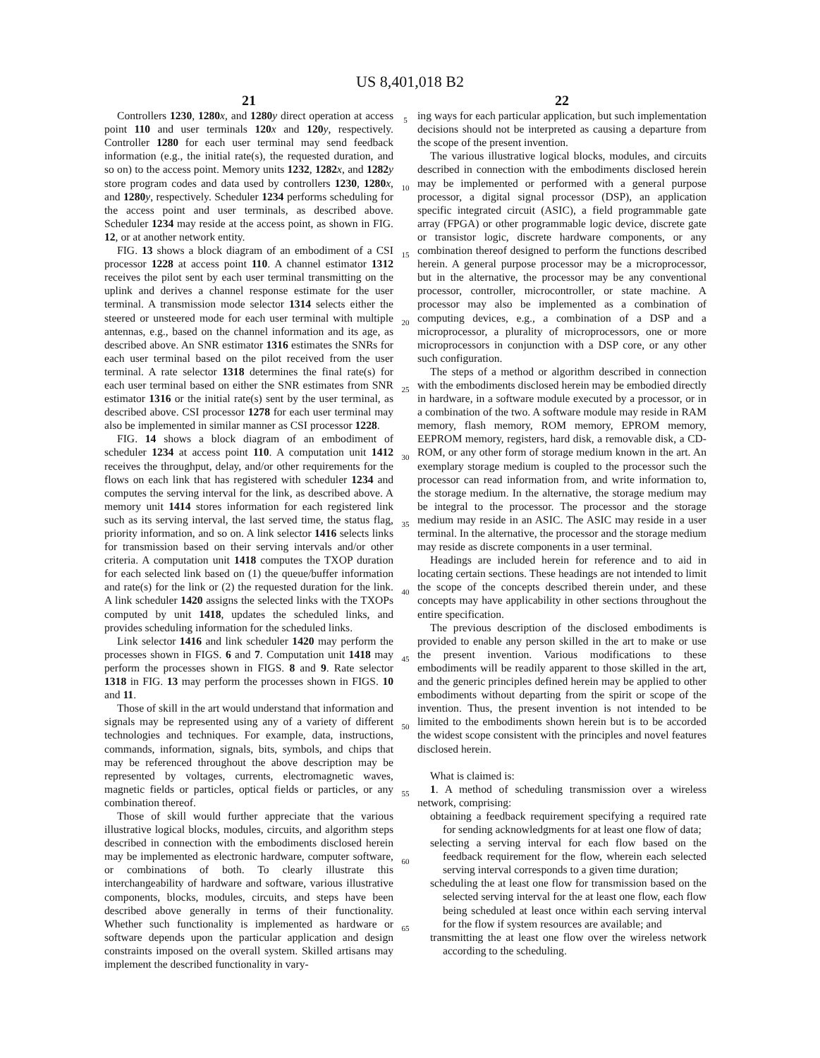US 8,401,018 B2
21
Controllers 1230, 1280 x, and 1280 y direct operation at access point 110 and user terminals 120 x and 120 y, respectively. Controller 1280 for each user terminal may send feedback information (e.g., the initial rate(s), the requested duration, and so on) to the access point. Memory units 1232, 1282 x, and 1282 y store program codes and data used by controllers 1230, 1280 x, and 1280 y, respectively. Scheduler 1234 performs scheduling for the access point and user terminals, as described above. Scheduler 1234 may reside at the access point, as shown in FIG. 12, or at another network entity.
FIG. 13 shows a block diagram of an embodiment of a CSI processor 1228 at access point 110. A channel estimator 1312 receives the pilot sent by each user terminal transmitting on the uplink and derives a channel response estimate for the user terminal. A transmission mode selector 1314 selects either the steered or unsteered mode for each user terminal with multiple antennas, e.g., based on the channel information and its age, as described above. An SNR estimator 1316 estimates the SNRs for each user terminal based on the pilot received from the user terminal. A rate selector 1318 determines the final rate(s) for each user terminal based on either the SNR estimates from SNR estimator 1316 or the initial rate(s) sent by the user terminal, as described above. CSI processor 1278 for each user terminal may also be implemented in similar manner as CSI processor 1228.
FIG. 14 shows a block diagram of an embodiment of scheduler 1234 at access point 110. A computation unit 1412 receives the throughput, delay, and/or other requirements for the flows on each link that has registered with scheduler 1234 and computes the serving interval for the link, as described above. A memory unit 1414 stores information for each registered link such as its serving interval, the last served time, the status flag, priority information, and so on. A link selector 1416 selects links for transmission based on their serving intervals and/or other criteria. A computation unit 1418 computes the TXOP duration for each selected link based on (1) the queue/buffer information and rate(s) for the link or (2) the requested duration for the link. A link scheduler 1420 assigns the selected links with the TXOPs computed by unit 1418, updates the scheduled links, and provides scheduling information for the scheduled links.
Link selector 1416 and link scheduler 1420 may perform the processes shown in FIGS. 6 and 7. Computation unit 1418 may perform the processes shown in FIGS. 8 and 9. Rate selector 1318 in FIG. 13 may perform the processes shown in FIGS. 10 and 11.
Those of skill in the art would understand that information and signals may be represented using any of a variety of different technologies and techniques. For example, data, instructions, commands, information, signals, bits, symbols, and chips that may be referenced throughout the above description may be represented by voltages, currents, electromagnetic waves, magnetic fields or particles, optical fields or particles, or any combination thereof.
Those of skill would further appreciate that the various illustrative logical blocks, modules, circuits, and algorithm steps described in connection with the embodiments disclosed herein may be implemented as electronic hardware, computer software, or combinations of both. To clearly illustrate this interchangeability of hardware and software, various illustrative components, blocks, modules, circuits, and steps have been described above generally in terms of their functionality. Whether such functionality is implemented as hardware or software depends upon the particular application and design constraints imposed on the overall system. Skilled artisans may implement the described functionality in vary-
5
10
15
20
25
30
35
40
45
50
55
60
65
22
ing ways for each particular application, but such implementation decisions should not be interpreted as causing a departure from the scope of the present invention.
The various illustrative logical blocks, modules, and circuits described in connection with the embodiments disclosed herein may be implemented or performed with a general purpose processor, a digital signal processor (DSP), an application specific integrated circuit (ASIC), a field programmable gate array (FPGA) or other programmable logic device, discrete gate or transistor logic, discrete hardware components, or any combination thereof designed to perform the functions described herein. A general purpose processor may be a microprocessor, but in the alternative, the processor may be any conventional processor, controller, microcontroller, or state machine. A processor may also be implemented as a combination of computing devices, e.g., a combination of a DSP and a microprocessor, a plurality of microprocessors, one or more microprocessors in conjunction with a DSP core, or any other such configuration.
The steps of a method or algorithm described in connection with the embodiments disclosed herein may be embodied directly in hardware, in a software module executed by a processor, or in a combination of the two. A software module may reside in RAM memory, flash memory, ROM memory, EPROM memory, EEPROM memory, registers, hard disk, a removable disk, a CD-ROM, or any other form of storage medium known in the art. An exemplary storage medium is coupled to the processor such the processor can read information from, and write information to, the storage medium. In the alternative, the storage medium may be integral to the processor. The processor and the storage medium may reside in an ASIC. The ASIC may reside in a user terminal. In the alternative, the processor and the storage medium may reside as discrete components in a user terminal.
Headings are included herein for reference and to aid in locating certain sections. These headings are not intended to limit the scope of the concepts described therein under, and these concepts may have applicability in other sections throughout the entire specification.
The previous description of the disclosed embodiments is provided to enable any person skilled in the art to make or use the present invention. Various modifications to these embodiments will be readily apparent to those skilled in the art, and the generic principles defined herein may be applied to other embodiments without departing from the spirit or scope of the invention. Thus, the present invention is not intended to be limited to the embodiments shown herein but is to be accorded the widest scope consistent with the principles and novel features disclosed herein.
What is claimed is:
1. A method of scheduling transmission over a wireless network, comprising:
obtaining a feedback requirement specifying a required rate for sending acknowledgments for at least one flow of data;
selecting a serving interval for each flow based on the feedback requirement for the flow, wherein each selected serving interval corresponds to a given time duration;
scheduling the at least one flow for transmission based on the selected serving interval for the at least one flow, each flow being scheduled at least once within each serving interval for the flow if system resources are available; and
transmitting the at least one flow over the wireless network according to the scheduling.